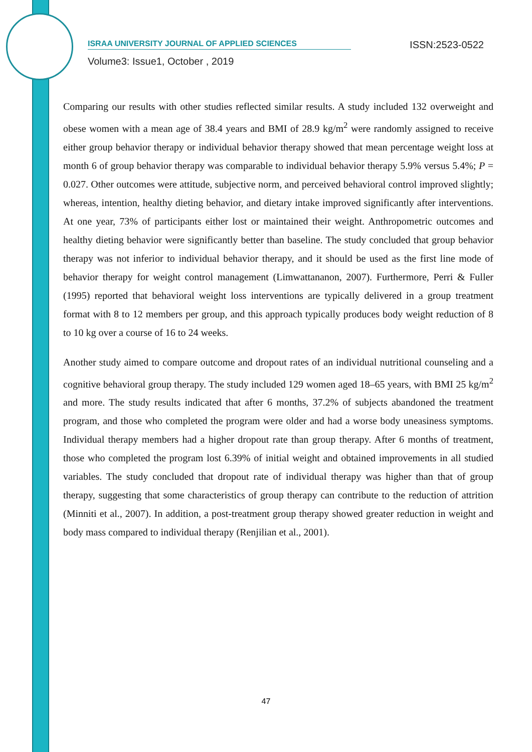ISRAA UNIVERSITY JOURNAL OF APPLIED SCIENCES ISSN:2523-0522
Volume3: Issue1, October , 2019
Comparing our results with other studies reflected similar results. A study included 132 overweight and obese women with a mean age of 38.4 years and BMI of 28.9 kg/m<sup>2</sup> were randomly assigned to receive either group behavior therapy or individual behavior therapy showed that mean percentage weight loss at month 6 of group behavior therapy was comparable to individual behavior therapy 5.9% versus 5.4%; P = 0.027. Other outcomes were attitude, subjective norm, and perceived behavioral control improved slightly; whereas, intention, healthy dieting behavior, and dietary intake improved significantly after interventions. At one year, 73% of participants either lost or maintained their weight. Anthropometric outcomes and healthy dieting behavior were significantly better than baseline. The study concluded that group behavior therapy was not inferior to individual behavior therapy, and it should be used as the first line mode of behavior therapy for weight control management (Limwattananon, 2007). Furthermore, Perri & Fuller (1995) reported that behavioral weight loss interventions are typically delivered in a group treatment format with 8 to 12 members per group, and this approach typically produces body weight reduction of 8 to 10 kg over a course of 16 to 24 weeks.
Another study aimed to compare outcome and dropout rates of an individual nutritional counseling and a cognitive behavioral group therapy. The study included 129 women aged 18–65 years, with BMI 25 kg/m<sup>2</sup> and more. The study results indicated that after 6 months, 37.2% of subjects abandoned the treatment program, and those who completed the program were older and had a worse body uneasiness symptoms. Individual therapy members had a higher dropout rate than group therapy. After 6 months of treatment, those who completed the program lost 6.39% of initial weight and obtained improvements in all studied variables. The study concluded that dropout rate of individual therapy was higher than that of group therapy, suggesting that some characteristics of group therapy can contribute to the reduction of attrition (Minniti et al., 2007). In addition, a post-treatment group therapy showed greater reduction in weight and body mass compared to individual therapy (Renjilian et al., 2001).
47